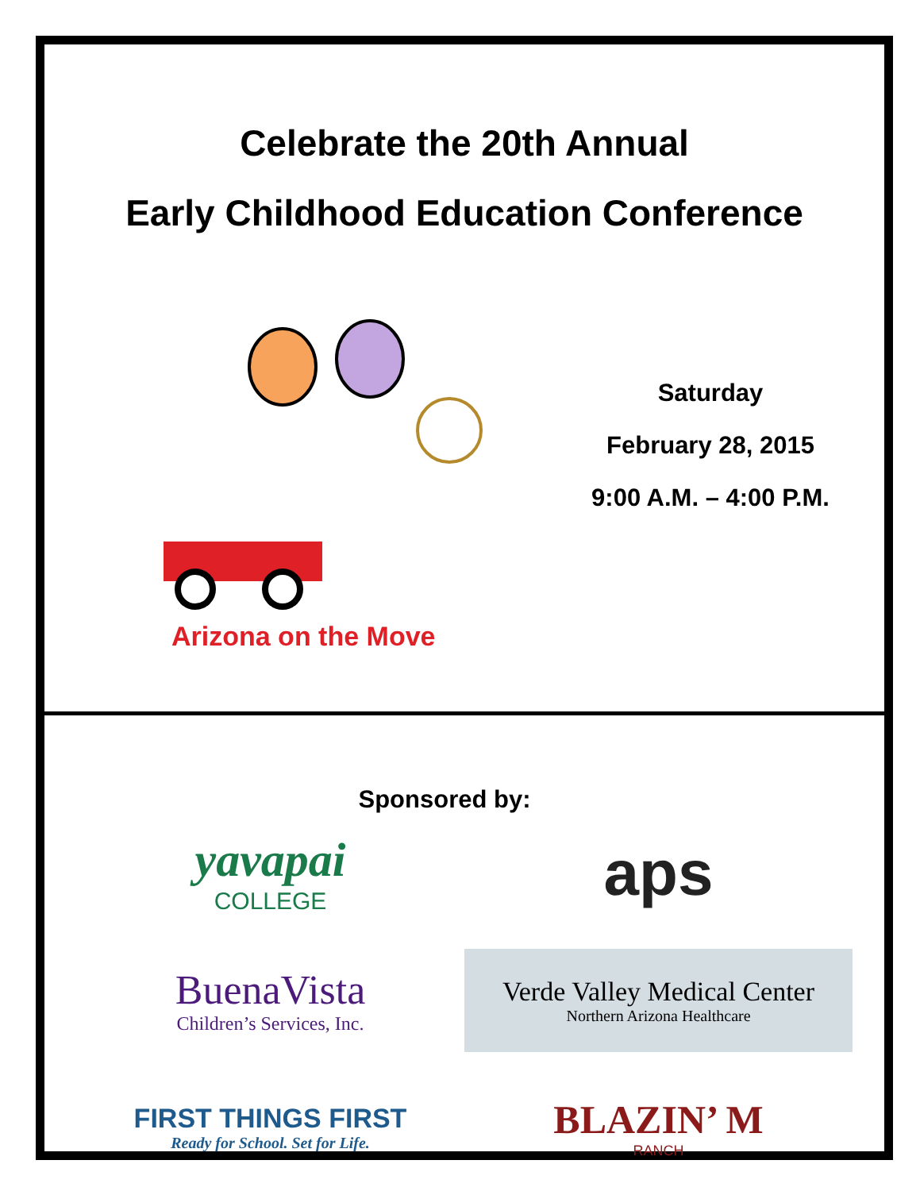Celebrate the 20th Annual
Early Childhood Education Conference
Arizona on the Move
Saturday
February 28, 2015
9:00 A.M. – 4:00 P.M.
Sponsored by:
yavapai
COLLEGE
aps
BuenaVista
Children’s Services, Inc.
Verde Valley Medical Center
Northern Arizona Healthcare
FIRST THINGS FIRST
Ready for School. Set for Life.
BLAZIN’ M
RANCH